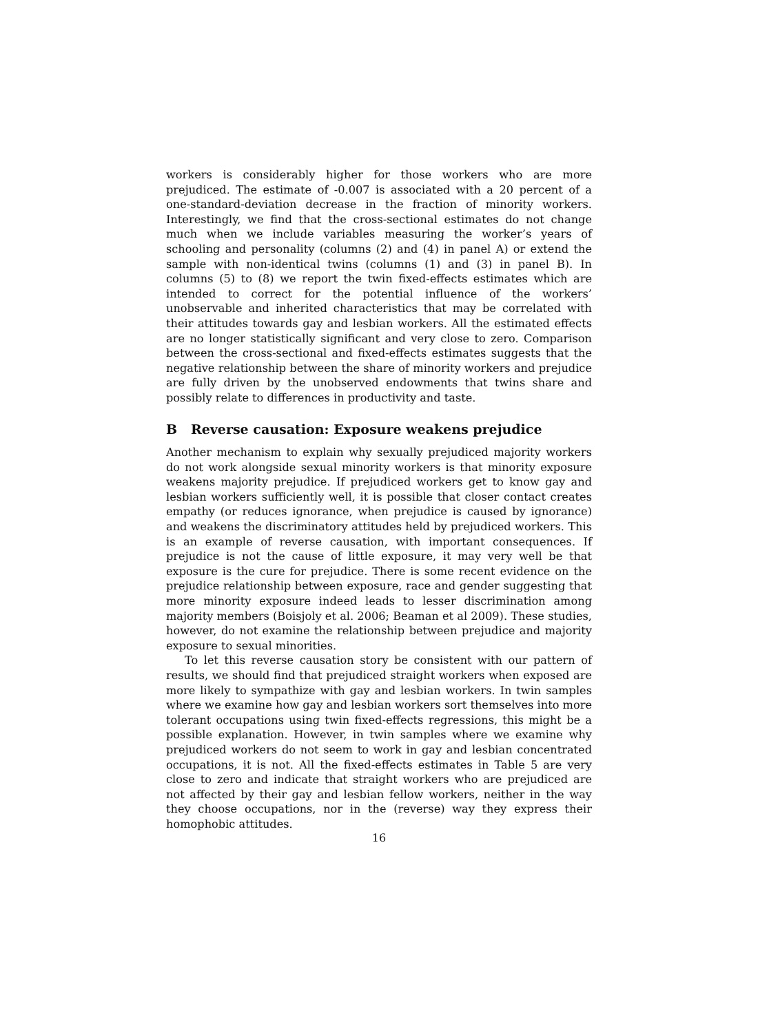workers is considerably higher for those workers who are more prejudiced. The estimate of -0.007 is associated with a 20 percent of a one-standard-deviation decrease in the fraction of minority workers. Interestingly, we find that the cross-sectional estimates do not change much when we include variables measuring the worker’s years of schooling and personality (columns (2) and (4) in panel A) or extend the sample with non-identical twins (columns (1) and (3) in panel B). In columns (5) to (8) we report the twin fixed-effects estimates which are intended to correct for the potential influence of the workers’ unobservable and inherited characteristics that may be correlated with their attitudes towards gay and lesbian workers. All the estimated effects are no longer statistically significant and very close to zero. Comparison between the cross-sectional and fixed-effects estimates suggests that the negative relationship between the share of minority workers and prejudice are fully driven by the unobserved endowments that twins share and possibly relate to differences in productivity and taste.
B Reverse causation: Exposure weakens prejudice
Another mechanism to explain why sexually prejudiced majority workers do not work alongside sexual minority workers is that minority exposure weakens majority prejudice. If prejudiced workers get to know gay and lesbian workers sufficiently well, it is possible that closer contact creates empathy (or reduces ignorance, when prejudice is caused by ignorance) and weakens the discriminatory attitudes held by prejudiced workers. This is an example of reverse causation, with important consequences. If prejudice is not the cause of little exposure, it may very well be that exposure is the cure for prejudice. There is some recent evidence on the prejudice relationship between exposure, race and gender suggesting that more minority exposure indeed leads to lesser discrimination among majority members (Boisjoly et al. 2006; Beaman et al 2009). These studies, however, do not examine the relationship between prejudice and majority exposure to sexual minorities.
To let this reverse causation story be consistent with our pattern of results, we should find that prejudiced straight workers when exposed are more likely to sympathize with gay and lesbian workers. In twin samples where we examine how gay and lesbian workers sort themselves into more tolerant occupations using twin fixed-effects regressions, this might be a possible explanation. However, in twin samples where we examine why prejudiced workers do not seem to work in gay and lesbian concentrated occupations, it is not. All the fixed-effects estimates in Table 5 are very close to zero and indicate that straight workers who are prejudiced are not affected by their gay and lesbian fellow workers, neither in the way they choose occupations, nor in the (reverse) way they express their homophobic attitudes.
16